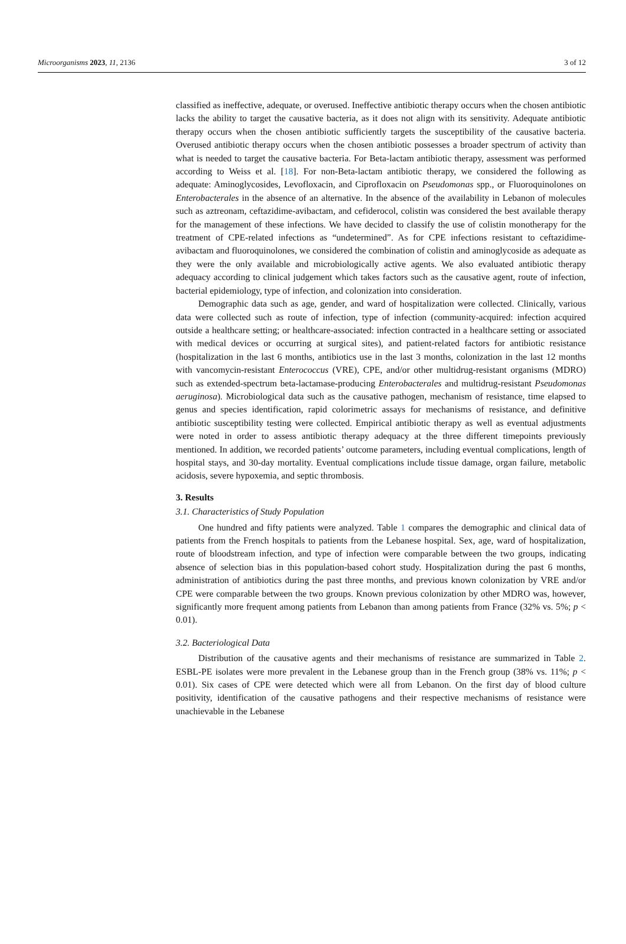Microorganisms 2023, 11, 2136 3 of 12
classified as ineffective, adequate, or overused. Ineffective antibiotic therapy occurs when the chosen antibiotic lacks the ability to target the causative bacteria, as it does not align with its sensitivity. Adequate antibiotic therapy occurs when the chosen antibiotic sufficiently targets the susceptibility of the causative bacteria. Overused antibiotic therapy occurs when the chosen antibiotic possesses a broader spectrum of activity than what is needed to target the causative bacteria. For Beta-lactam antibiotic therapy, assessment was performed according to Weiss et al. [18]. For non-Beta-lactam antibiotic therapy, we considered the following as adequate: Aminoglycosides, Levofloxacin, and Ciprofloxacin on Pseudomonas spp., or Fluoroquinolones on Enterobacterales in the absence of an alternative. In the absence of the availability in Lebanon of molecules such as aztreonam, ceftazidime-avibactam, and cefiderocol, colistin was considered the best available therapy for the management of these infections. We have decided to classify the use of colistin monotherapy for the treatment of CPE-related infections as “undetermined”. As for CPE infections resistant to ceftazidime-avibactam and fluoroquinolones, we considered the combination of colistin and aminoglycoside as adequate as they were the only available and microbiologically active agents. We also evaluated antibiotic therapy adequacy according to clinical judgement which takes factors such as the causative agent, route of infection, bacterial epidemiology, type of infection, and colonization into consideration.
Demographic data such as age, gender, and ward of hospitalization were collected. Clinically, various data were collected such as route of infection, type of infection (community-acquired: infection acquired outside a healthcare setting; or healthcare-associated: infection contracted in a healthcare setting or associated with medical devices or occurring at surgical sites), and patient-related factors for antibiotic resistance (hospitalization in the last 6 months, antibiotics use in the last 3 months, colonization in the last 12 months with vancomycin-resistant Enterococcus (VRE), CPE, and/or other multidrug-resistant organisms (MDRO) such as extended-spectrum beta-lactamase-producing Enterobacterales and multidrug-resistant Pseudomonas aeruginosa). Microbiological data such as the causative pathogen, mechanism of resistance, time elapsed to genus and species identification, rapid colorimetric assays for mechanisms of resistance, and definitive antibiotic susceptibility testing were collected. Empirical antibiotic therapy as well as eventual adjustments were noted in order to assess antibiotic therapy adequacy at the three different timepoints previously mentioned. In addition, we recorded patients’ outcome parameters, including eventual complications, length of hospital stays, and 30-day mortality. Eventual complications include tissue damage, organ failure, metabolic acidosis, severe hypoxemia, and septic thrombosis.
3. Results
3.1. Characteristics of Study Population
One hundred and fifty patients were analyzed. Table 1 compares the demographic and clinical data of patients from the French hospitals to patients from the Lebanese hospital. Sex, age, ward of hospitalization, route of bloodstream infection, and type of infection were comparable between the two groups, indicating absence of selection bias in this population-based cohort study. Hospitalization during the past 6 months, administration of antibiotics during the past three months, and previous known colonization by VRE and/or CPE were comparable between the two groups. Known previous colonization by other MDRO was, however, significantly more frequent among patients from Lebanon than among patients from France (32% vs. 5%; p < 0.01).
3.2. Bacteriological Data
Distribution of the causative agents and their mechanisms of resistance are summarized in Table 2. ESBL-PE isolates were more prevalent in the Lebanese group than in the French group (38% vs. 11%; p < 0.01). Six cases of CPE were detected which were all from Lebanon. On the first day of blood culture positivity, identification of the causative pathogens and their respective mechanisms of resistance were unachievable in the Lebanese